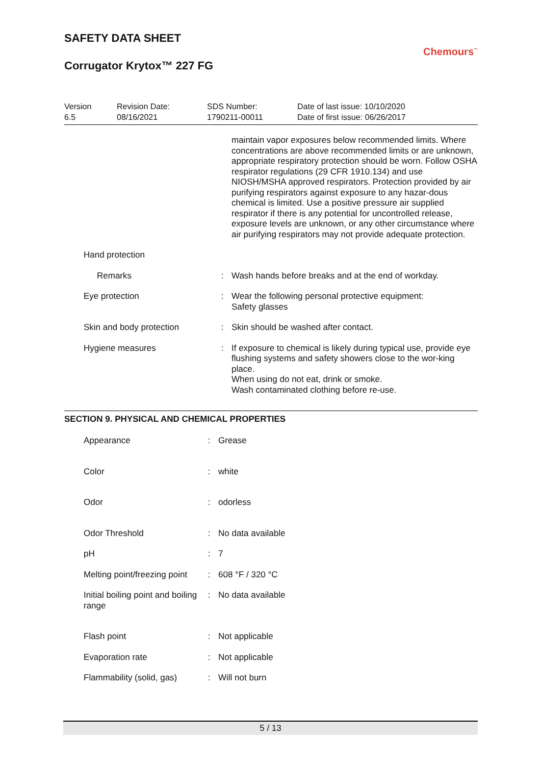SAFETY DATA SHEET
Corrugator Krytox™ 227 FG
Chemours<sup>™</sup>
Version
6.5
Revision Date:
08/16/2021
SDS Number:
1790211-00011
Date of last issue: 10/10/2020
Date of first issue: 06/26/2017
| | | maintain vapor exposures below recommended limits. Where concentrations are above recommended limits or are unknown, appropriate respiratory protection should be worn. Follow OSHA respirator regulations (29 CFR 1910.134) and use NIOSH/MSHA approved respirators. Protection provided by air purifying respirators against exposure to any hazar-dous chemical is limited. Use a positive pressure air supplied respirator if there is any potential for uncontrolled release, exposure levels are unknown, or any other circumstance where air purifying respirators may not provide adequate protection. |
| Hand protection | | |
| Remarks | : | Wash hands before breaks and at the end of workday. |
| Eye protection | : | Wear the following personal protective equipment: Safety glasses |
| Skin and body protection | : | Skin should be washed after contact. |
| Hygiene measures | : | If exposure to chemical is likely during typical use, provide eye flushing systems and safety showers close to the wor-king place. When using do not eat, drink or smoke. Wash contaminated clothing before re-use. |
SECTION 9. PHYSICAL AND CHEMICAL PROPERTIES
| Appearance | : | Grease |
| Color | : | white |
| Odor | : | odorless |
| Odor Threshold | : | No data available |
| pH | : | 7 |
| Melting point/freezing point | : | 608 °F / 320 °C |
| Initial boiling point and boiling range | : | No data available |
| Flash point | : | Not applicable |
| Evaporation rate | : | Not applicable |
| Flammability (solid, gas) | : | Will not burn |
5 / 13